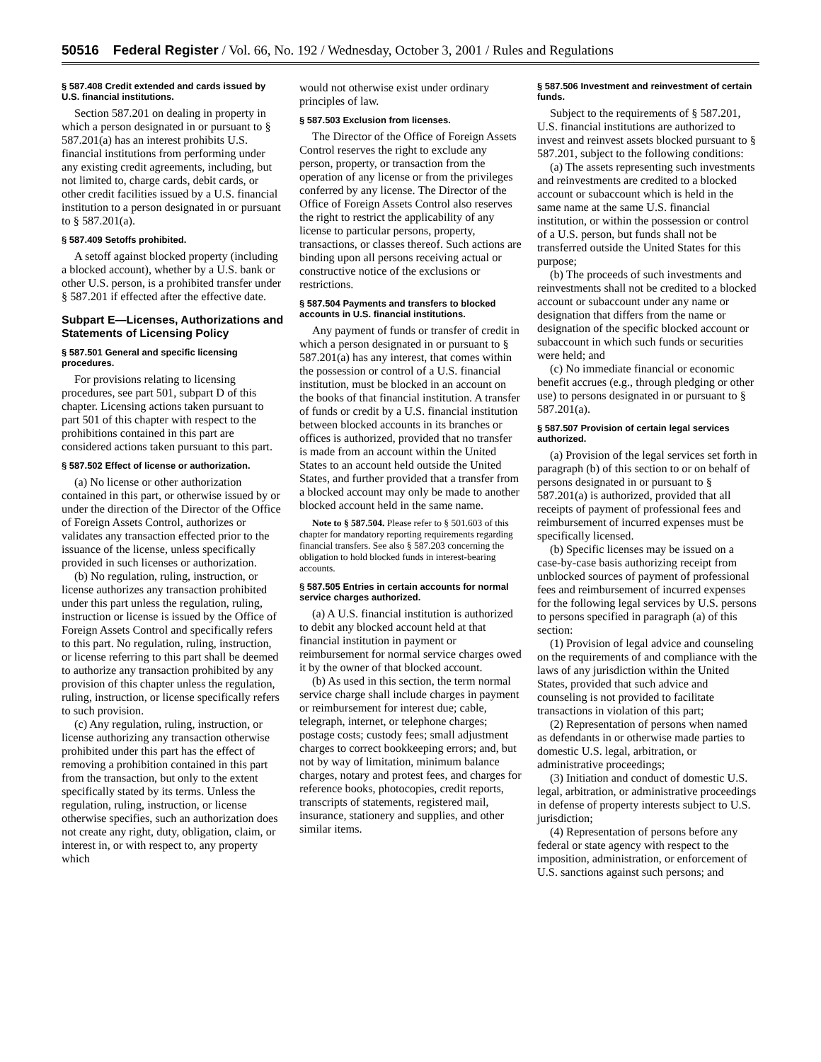50516 Federal Register / Vol. 66, No. 192 / Wednesday, October 3, 2001 / Rules and Regulations
§ 587.408 Credit extended and cards issued by U.S. financial institutions.
Section 587.201 on dealing in property in which a person designated in or pursuant to § 587.201(a) has an interest prohibits U.S. financial institutions from performing under any existing credit agreements, including, but not limited to, charge cards, debit cards, or other credit facilities issued by a U.S. financial institution to a person designated in or pursuant to § 587.201(a).
§ 587.409 Setoffs prohibited.
A setoff against blocked property (including a blocked account), whether by a U.S. bank or other U.S. person, is a prohibited transfer under § 587.201 if effected after the effective date.
Subpart E—Licenses, Authorizations and Statements of Licensing Policy
§ 587.501 General and specific licensing procedures.
For provisions relating to licensing procedures, see part 501, subpart D of this chapter. Licensing actions taken pursuant to part 501 of this chapter with respect to the prohibitions contained in this part are considered actions taken pursuant to this part.
§ 587.502 Effect of license or authorization.
(a) No license or other authorization contained in this part, or otherwise issued by or under the direction of the Director of the Office of Foreign Assets Control, authorizes or validates any transaction effected prior to the issuance of the license, unless specifically provided in such licenses or authorization.
(b) No regulation, ruling, instruction, or license authorizes any transaction prohibited under this part unless the regulation, ruling, instruction or license is issued by the Office of Foreign Assets Control and specifically refers to this part. No regulation, ruling, instruction, or license referring to this part shall be deemed to authorize any transaction prohibited by any provision of this chapter unless the regulation, ruling, instruction, or license specifically refers to such provision.
(c) Any regulation, ruling, instruction, or license authorizing any transaction otherwise prohibited under this part has the effect of removing a prohibition contained in this part from the transaction, but only to the extent specifically stated by its terms. Unless the regulation, ruling, instruction, or license otherwise specifies, such an authorization does not create any right, duty, obligation, claim, or interest in, or with respect to, any property which
would not otherwise exist under ordinary principles of law.
§ 587.503 Exclusion from licenses.
The Director of the Office of Foreign Assets Control reserves the right to exclude any person, property, or transaction from the operation of any license or from the privileges conferred by any license. The Director of the Office of Foreign Assets Control also reserves the right to restrict the applicability of any license to particular persons, property, transactions, or classes thereof. Such actions are binding upon all persons receiving actual or constructive notice of the exclusions or restrictions.
§ 587.504 Payments and transfers to blocked accounts in U.S. financial institutions.
Any payment of funds or transfer of credit in which a person designated in or pursuant to § 587.201(a) has any interest, that comes within the possession or control of a U.S. financial institution, must be blocked in an account on the books of that financial institution. A transfer of funds or credit by a U.S. financial institution between blocked accounts in its branches or offices is authorized, provided that no transfer is made from an account within the United States to an account held outside the United States, and further provided that a transfer from a blocked account may only be made to another blocked account held in the same name.
Note to § 587.504. Please refer to § 501.603 of this chapter for mandatory reporting requirements regarding financial transfers. See also § 587.203 concerning the obligation to hold blocked funds in interest-bearing accounts.
§ 587.505 Entries in certain accounts for normal service charges authorized.
(a) A U.S. financial institution is authorized to debit any blocked account held at that financial institution in payment or reimbursement for normal service charges owed it by the owner of that blocked account.
(b) As used in this section, the term normal service charge shall include charges in payment or reimbursement for interest due; cable, telegraph, internet, or telephone charges; postage costs; custody fees; small adjustment charges to correct bookkeeping errors; and, but not by way of limitation, minimum balance charges, notary and protest fees, and charges for reference books, photocopies, credit reports, transcripts of statements, registered mail, insurance, stationery and supplies, and other similar items.
§ 587.506 Investment and reinvestment of certain funds.
Subject to the requirements of § 587.201, U.S. financial institutions are authorized to invest and reinvest assets blocked pursuant to § 587.201, subject to the following conditions:
(a) The assets representing such investments and reinvestments are credited to a blocked account or subaccount which is held in the same name at the same U.S. financial institution, or within the possession or control of a U.S. person, but funds shall not be transferred outside the United States for this purpose;
(b) The proceeds of such investments and reinvestments shall not be credited to a blocked account or subaccount under any name or designation that differs from the name or designation of the specific blocked account or subaccount in which such funds or securities were held; and
(c) No immediate financial or economic benefit accrues (e.g., through pledging or other use) to persons designated in or pursuant to § 587.201(a).
§ 587.507 Provision of certain legal services authorized.
(a) Provision of the legal services set forth in paragraph (b) of this section to or on behalf of persons designated in or pursuant to § 587.201(a) is authorized, provided that all receipts of payment of professional fees and reimbursement of incurred expenses must be specifically licensed.
(b) Specific licenses may be issued on a case-by-case basis authorizing receipt from unblocked sources of payment of professional fees and reimbursement of incurred expenses for the following legal services by U.S. persons to persons specified in paragraph (a) of this section:
(1) Provision of legal advice and counseling on the requirements of and compliance with the laws of any jurisdiction within the United States, provided that such advice and counseling is not provided to facilitate transactions in violation of this part;
(2) Representation of persons when named as defendants in or otherwise made parties to domestic U.S. legal, arbitration, or administrative proceedings;
(3) Initiation and conduct of domestic U.S. legal, arbitration, or administrative proceedings in defense of property interests subject to U.S. jurisdiction;
(4) Representation of persons before any federal or state agency with respect to the imposition, administration, or enforcement of U.S. sanctions against such persons; and